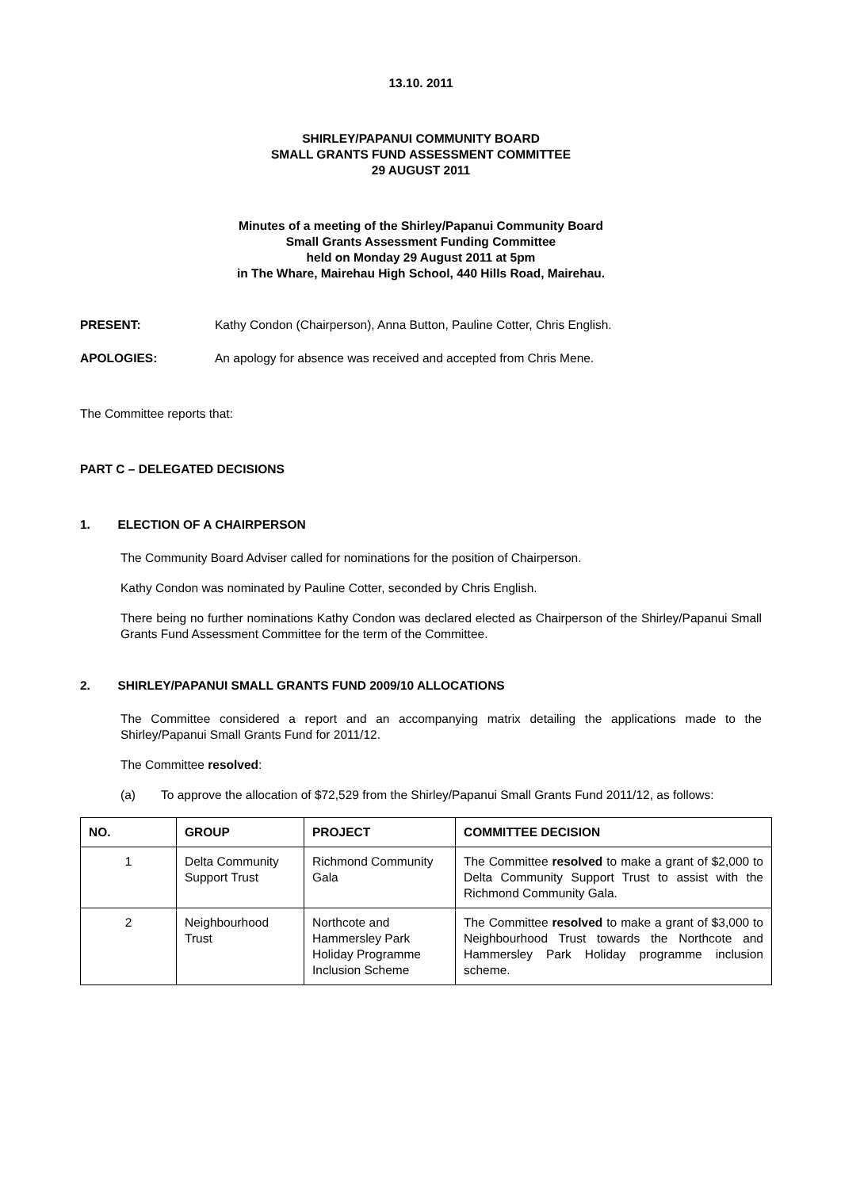13.10. 2011
SHIRLEY/PAPANUI COMMUNITY BOARD
SMALL GRANTS FUND ASSESSMENT COMMITTEE
29 AUGUST 2011
Minutes of a meeting of the Shirley/Papanui Community Board
Small Grants Assessment Funding Committee
held on Monday 29 August 2011 at 5pm
in The Whare, Mairehau High School, 440 Hills Road, Mairehau.
PRESENT: Kathy Condon (Chairperson), Anna Button, Pauline Cotter, Chris English.
APOLOGIES: An apology for absence was received and accepted from Chris Mene.
The Committee reports that:
PART C – DELEGATED DECISIONS
1. ELECTION OF A CHAIRPERSON
The Community Board Adviser called for nominations for the position of Chairperson.
Kathy Condon was nominated by Pauline Cotter, seconded by Chris English.
There being no further nominations Kathy Condon was declared elected as Chairperson of the Shirley/Papanui Small Grants Fund Assessment Committee for the term of the Committee.
2. SHIRLEY/PAPANUI SMALL GRANTS FUND 2009/10 ALLOCATIONS
The Committee considered a report and an accompanying matrix detailing the applications made to the Shirley/Papanui Small Grants Fund for 2011/12.
The Committee resolved:
(a) To approve the allocation of $72,529 from the Shirley/Papanui Small Grants Fund 2011/12, as follows:
| NO. | GROUP | PROJECT | COMMITTEE DECISION |
| --- | --- | --- | --- |
| 1 | Delta Community Support Trust | Richmond Community Gala | The Committee resolved to make a grant of $2,000 to Delta Community Support Trust to assist with the Richmond Community Gala. |
| 2 | Neighbourhood Trust | Northcote and Hammersley Park Holiday Programme Inclusion Scheme | The Committee resolved to make a grant of $3,000 to Neighbourhood Trust towards the Northcote and Hammersley Park Holiday programme inclusion scheme. |